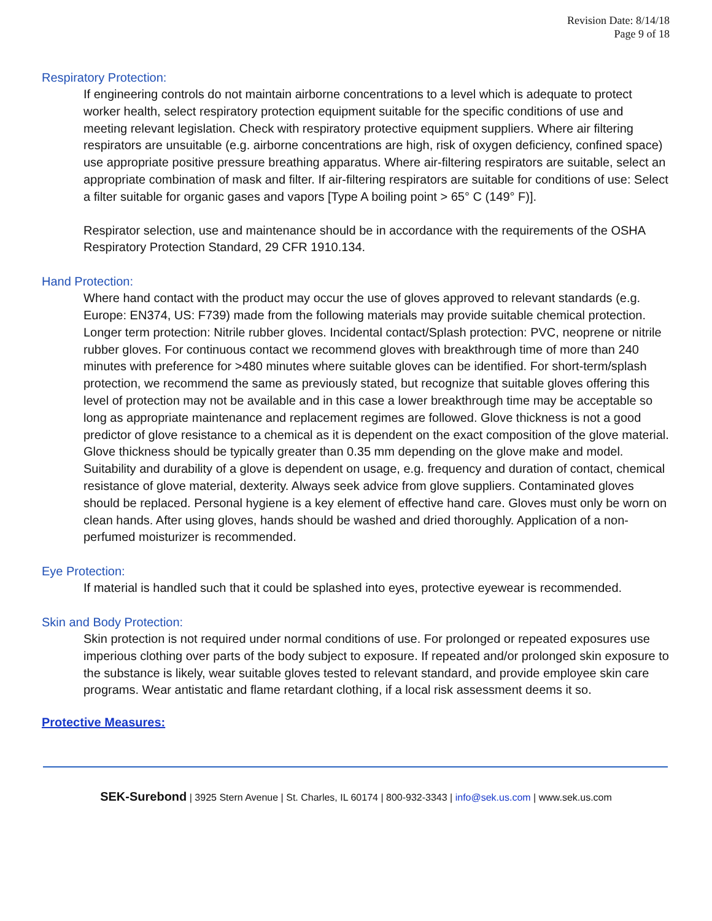Revision Date: 8/14/18
Page 9 of 18
Respiratory Protection:
If engineering controls do not maintain airborne concentrations to a level which is adequate to protect worker health, select respiratory protection equipment suitable for the specific conditions of use and meeting relevant legislation. Check with respiratory protective equipment suppliers. Where air filtering respirators are unsuitable (e.g. airborne concentrations are high, risk of oxygen deficiency, confined space) use appropriate positive pressure breathing apparatus. Where air-filtering respirators are suitable, select an appropriate combination of mask and filter. If air-filtering respirators are suitable for conditions of use: Select a filter suitable for organic gases and vapors [Type A boiling point > 65° C (149° F)].
Respirator selection, use and maintenance should be in accordance with the requirements of the OSHA Respiratory Protection Standard, 29 CFR 1910.134.
Hand Protection:
Where hand contact with the product may occur the use of gloves approved to relevant standards (e.g. Europe: EN374, US: F739) made from the following materials may provide suitable chemical protection. Longer term protection: Nitrile rubber gloves. Incidental contact/Splash protection: PVC, neoprene or nitrile rubber gloves. For continuous contact we recommend gloves with breakthrough time of more than 240 minutes with preference for >480 minutes where suitable gloves can be identified. For short-term/splash protection, we recommend the same as previously stated, but recognize that suitable gloves offering this level of protection may not be available and in this case a lower breakthrough time may be acceptable so long as appropriate maintenance and replacement regimes are followed. Glove thickness is not a good predictor of glove resistance to a chemical as it is dependent on the exact composition of the glove material. Glove thickness should be typically greater than 0.35 mm depending on the glove make and model. Suitability and durability of a glove is dependent on usage, e.g. frequency and duration of contact, chemical resistance of glove material, dexterity. Always seek advice from glove suppliers. Contaminated gloves should be replaced. Personal hygiene is a key element of effective hand care. Gloves must only be worn on clean hands. After using gloves, hands should be washed and dried thoroughly. Application of a non-perfumed moisturizer is recommended.
Eye Protection:
If material is handled such that it could be splashed into eyes, protective eyewear is recommended.
Skin and Body Protection:
Skin protection is not required under normal conditions of use. For prolonged or repeated exposures use imperious clothing over parts of the body subject to exposure. If repeated and/or prolonged skin exposure to the substance is likely, wear suitable gloves tested to relevant standard, and provide employee skin care programs. Wear antistatic and flame retardant clothing, if a local risk assessment deems it so.
Protective Measures:
SEK-Surebond | 3925 Stern Avenue | St. Charles, IL 60174 | 800-932-3343 | info@sek.us.com | www.sek.us.com